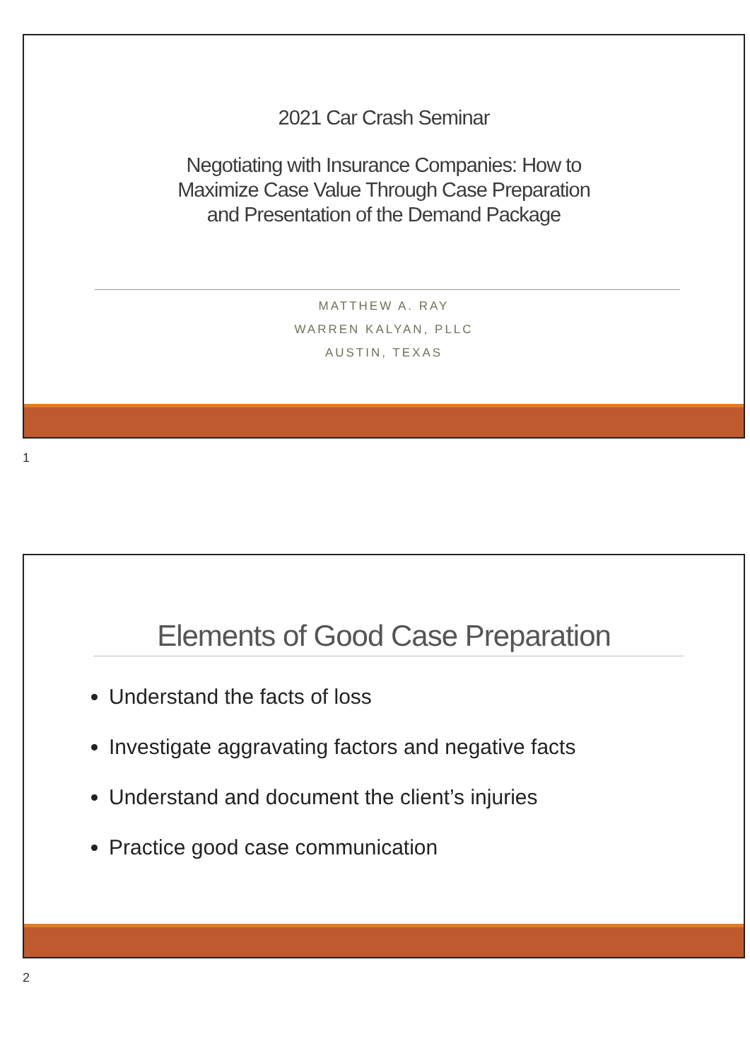2021 Car Crash Seminar
Negotiating with Insurance Companies: How to
Maximize Case Value Through Case Preparation
and Presentation of the Demand Package
MATTHEW A. RAY
WARREN KALYAN, PLLC
AUSTIN, TEXAS
1
Elements of Good Case Preparation
Understand the facts of loss
Investigate aggravating factors and negative facts
Understand and document the client’s injuries
Practice good case communication
2